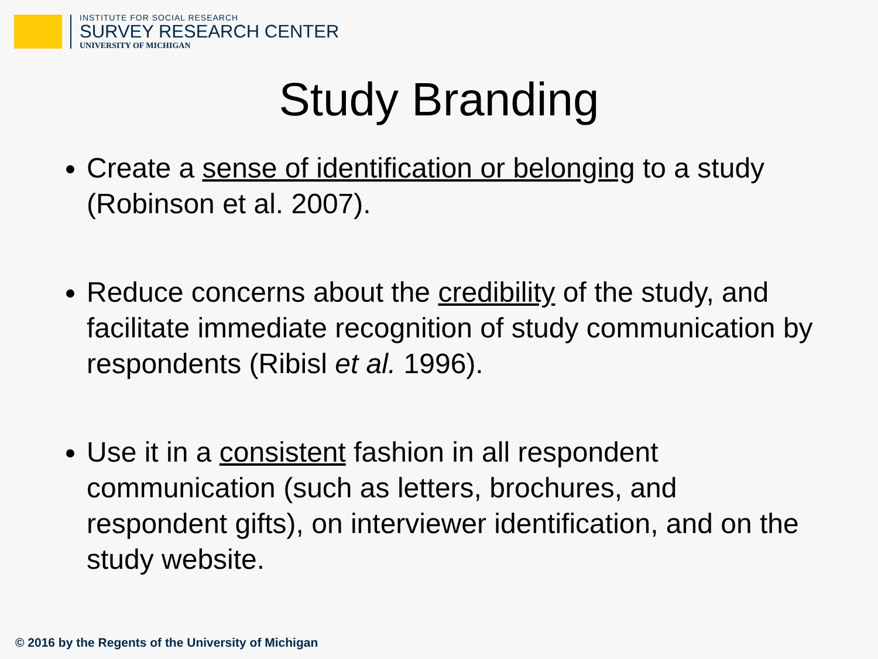INSTITUTE FOR SOCIAL RESEARCH
SURVEY RESEARCH CENTER
UNIVERSITY OF MICHIGAN
Study Branding
Create a sense of identification or belonging to a study (Robinson et al. 2007).
Reduce concerns about the credibility of the study, and facilitate immediate recognition of study communication by respondents (Ribisl et al. 1996).
Use it in a consistent fashion in all respondent communication (such as letters, brochures, and respondent gifts), on interviewer identification, and on the study website.
© 2016 by the Regents of the University of Michigan